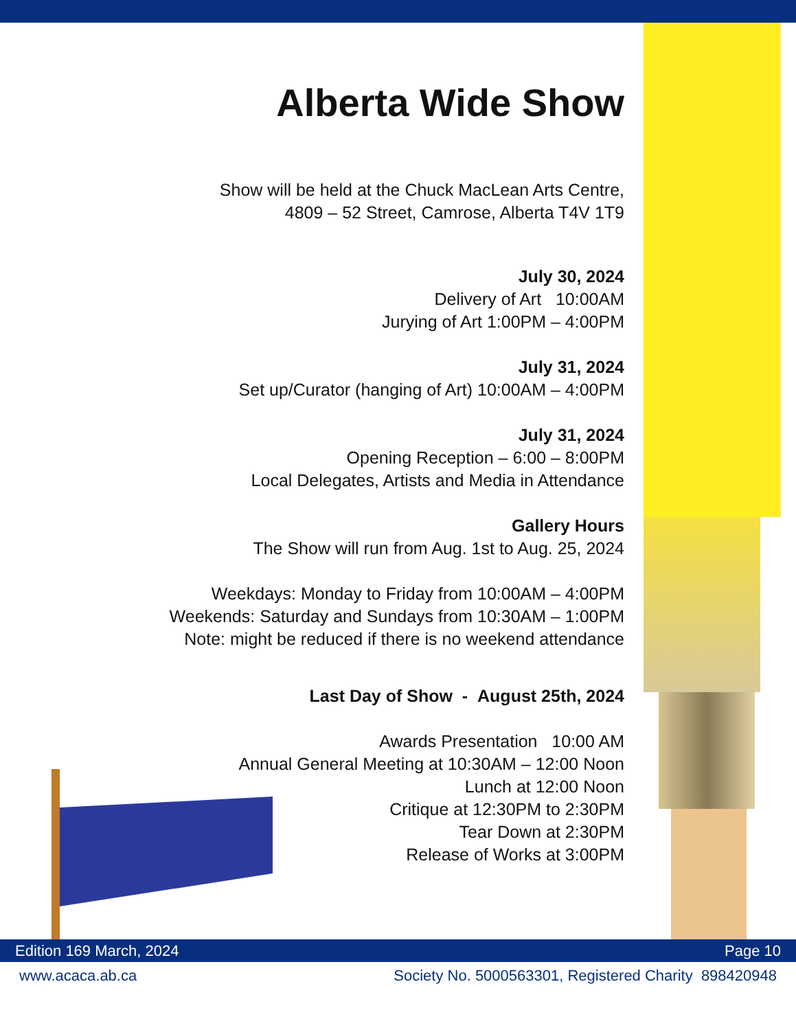Alberta Wide Show
Show will be held at the Chuck MacLean Arts Centre,
4809 – 52 Street, Camrose, Alberta T4V 1T9
July 30, 2024
Delivery of Art 10:00AM
Jurying of Art 1:00PM – 4:00PM
July 31, 2024
Set up/Curator (hanging of Art) 10:00AM – 4:00PM
July 31, 2024
Opening Reception – 6:00 – 8:00PM
Local Delegates, Artists and Media in Attendance
Gallery Hours
The Show will run from Aug. 1st to Aug. 25, 2024
Weekdays: Monday to Friday from 10:00AM – 4:00PM
Weekends: Saturday and Sundays from 10:30AM – 1:00PM
Note: might be reduced if there is no weekend attendance
Last Day of Show - August 25th, 2024
Awards Presentation 10:00 AM
Annual General Meeting at 10:30AM – 12:00 Noon
Lunch at 12:00 Noon
Critique at 12:30PM to 2:30PM
Tear Down at 2:30PM
Release of Works at 3:00PM
Edition 169 March, 2024 Page 10
www.acaca.ab.ca Society No. 5000563301, Registered Charity 898420948